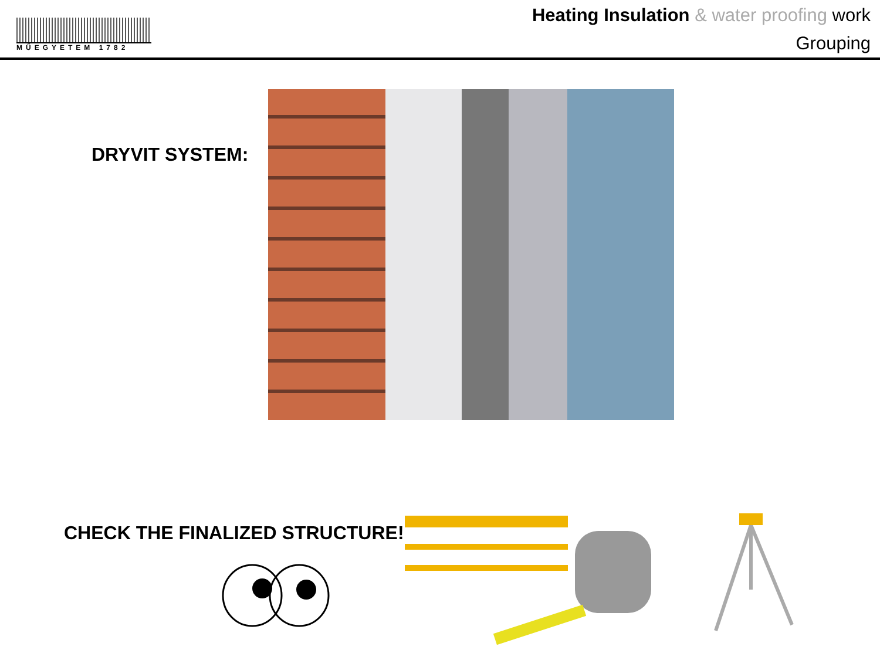MŰEGYETEM 1782
Heating Insulation & water proofing work
Grouping
DRYVIT SYSTEM:
CHECK THE FINALIZED STRUCTURE!